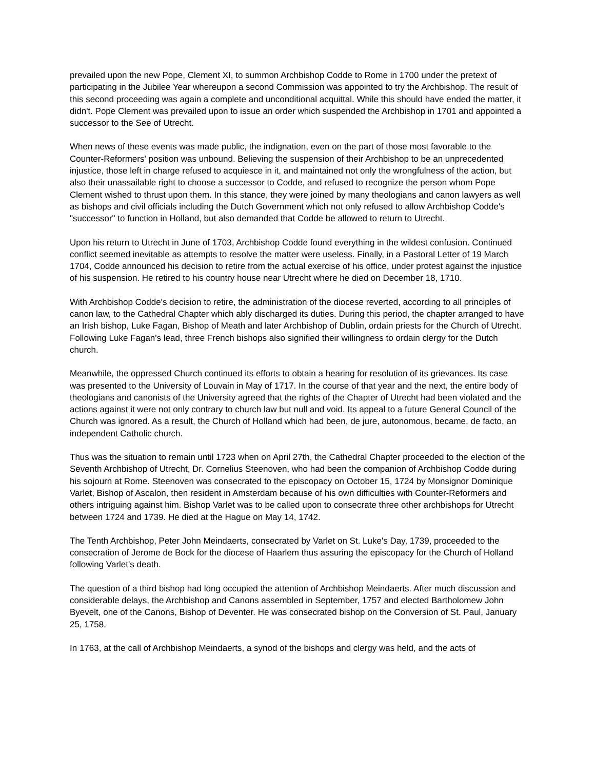prevailed upon the new Pope, Clement XI, to summon Archbishop Codde to Rome in 1700 under the pretext of participating in the Jubilee Year whereupon a second Commission was appointed to try the Archbishop. The result of this second proceeding was again a complete and unconditional acquittal. While this should have ended the matter, it didn't. Pope Clement was prevailed upon to issue an order which suspended the Archbishop in 1701 and appointed a successor to the See of Utrecht.
When news of these events was made public, the indignation, even on the part of those most favorable to the Counter-Reformers' position was unbound. Believing the suspension of their Archbishop to be an unprecedented injustice, those left in charge refused to acquiesce in it, and maintained not only the wrongfulness of the action, but also their unassailable right to choose a successor to Codde, and refused to recognize the person whom Pope Clement wished to thrust upon them. In this stance, they were joined by many theologians and canon lawyers as well as bishops and civil officials including the Dutch Government which not only refused to allow Archbishop Codde's "successor" to function in Holland, but also demanded that Codde be allowed to return to Utrecht.
Upon his return to Utrecht in June of 1703, Archbishop Codde found everything in the wildest confusion. Continued conflict seemed inevitable as attempts to resolve the matter were useless. Finally, in a Pastoral Letter of 19 March 1704, Codde announced his decision to retire from the actual exercise of his office, under protest against the injustice of his suspension. He retired to his country house near Utrecht where he died on December 18, 1710.
With Archbishop Codde's decision to retire, the administration of the diocese reverted, according to all principles of canon law, to the Cathedral Chapter which ably discharged its duties. During this period, the chapter arranged to have an Irish bishop, Luke Fagan, Bishop of Meath and later Archbishop of Dublin, ordain priests for the Church of Utrecht. Following Luke Fagan's lead, three French bishops also signified their willingness to ordain clergy for the Dutch church.
Meanwhile, the oppressed Church continued its efforts to obtain a hearing for resolution of its grievances. Its case was presented to the University of Louvain in May of 1717. In the course of that year and the next, the entire body of theologians and canonists of the University agreed that the rights of the Chapter of Utrecht had been violated and the actions against it were not only contrary to church law but null and void. Its appeal to a future General Council of the Church was ignored. As a result, the Church of Holland which had been, de jure, autonomous, became, de facto, an independent Catholic church.
Thus was the situation to remain until 1723 when on April 27th, the Cathedral Chapter proceeded to the election of the Seventh Archbishop of Utrecht, Dr. Cornelius Steenoven, who had been the companion of Archbishop Codde during his sojourn at Rome. Steenoven was consecrated to the episcopacy on October 15, 1724 by Monsignor Dominique Varlet, Bishop of Ascalon, then resident in Amsterdam because of his own difficulties with Counter-Reformers and others intriguing against him. Bishop Varlet was to be called upon to consecrate three other archbishops for Utrecht between 1724 and 1739. He died at the Hague on May 14, 1742.
The Tenth Archbishop, Peter John Meindaerts, consecrated by Varlet on St. Luke's Day, 1739, proceeded to the consecration of Jerome de Bock for the diocese of Haarlem thus assuring the episcopacy for the Church of Holland following Varlet's death.
The question of a third bishop had long occupied the attention of Archbishop Meindaerts. After much discussion and considerable delays, the Archbishop and Canons assembled in September, 1757 and elected Bartholomew John Byevelt, one of the Canons, Bishop of Deventer. He was consecrated bishop on the Conversion of St. Paul, January 25, 1758.
In 1763, at the call of Archbishop Meindaerts, a synod of the bishops and clergy was held, and the acts of